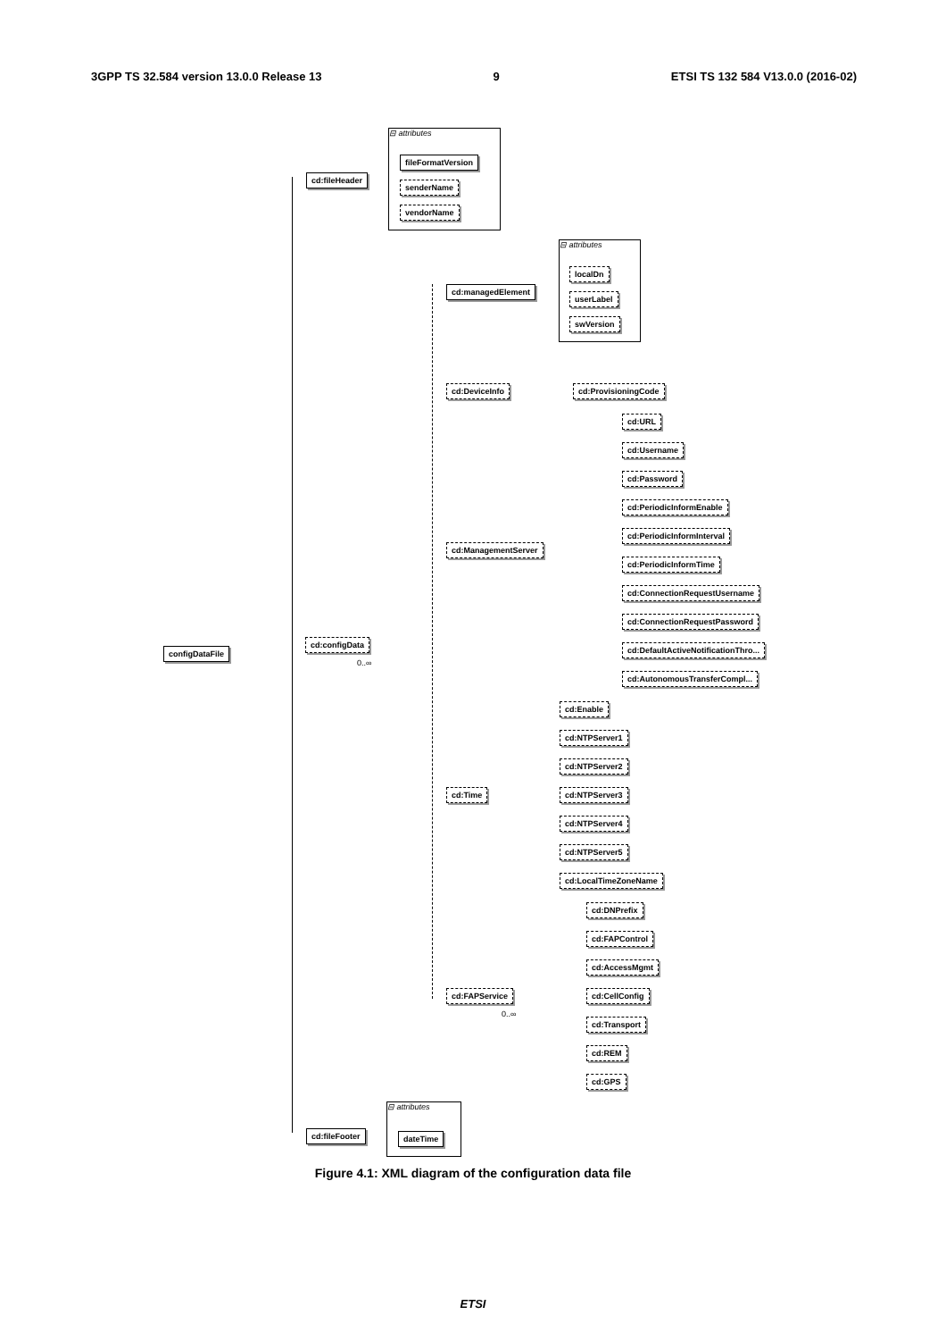3GPP TS 32.584 version 13.0.0 Release 13 9 ETSI TS 132 584 V13.0.0 (2016-02)
⊟ attributes
⊟ attributes
⊟ attributes
cd:fileHeader
fileFormatVersion
senderName
vendorName
cd:managedElement
localDn
userLabel
swVersion
cd:DeviceInfo cd:ProvisioningCode
cd:URL
cd:Username
cd:Password
cd:PeriodicInformEnable
cd:PeriodicInformInterval
cd:PeriodicInformTime
cd:ManagementServer
cd:ConnectionRequestUsername
cd:ConnectionRequestPassword
cd:DefaultActiveNotificationThro...
cd:AutonomousTransferCompl...
configDataFile
cd:configData
0..∞
cd:Enable
cd:NTPServer1
cd:NTPServer2
cd:Time cd:NTPServer3
cd:NTPServer4
cd:NTPServer5
cd:LocalTimeZoneName
cd:DNPrefix
cd:FAPControl
cd:AccessMgmt
cd:FAPService
0..∞
cd:CellConfig
cd:Transport
cd:REM
cd:GPS
cd:fileFooter dateTime
Figure 4.1: XML diagram of the configuration data file
ETSI